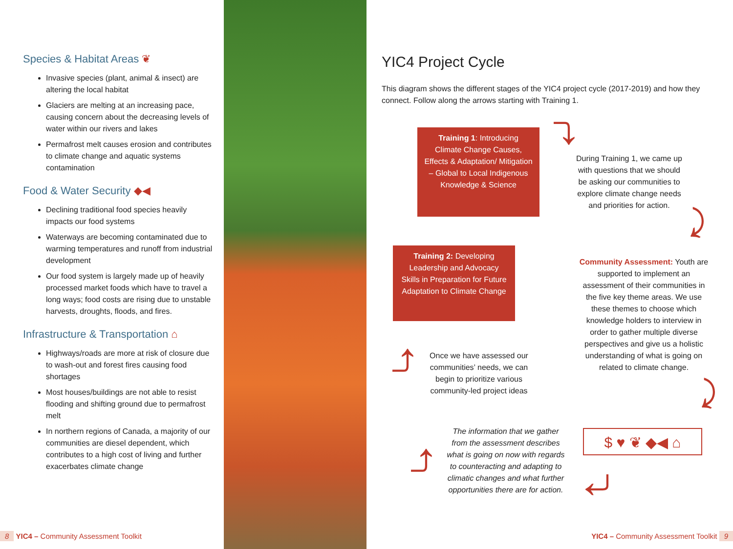Species & Habitat Areas ❦
Invasive species (plant, animal & insect) are altering the local habitat
Glaciers are melting at an increasing pace, causing concern about the decreasing levels of water within our rivers and lakes
Permafrost melt causes erosion and contributes to climate change and aquatic systems contamination
Food & Water Security ◆◀
Declining traditional food species heavily impacts our food systems
Waterways are becoming contaminated due to warming temperatures and runoff from industrial development
Our food system is largely made up of heavily processed market foods which have to travel a long ways; food costs are rising due to unstable harvests, droughts, floods, and fires.
Infrastructure & Transportation ⌂
Highways/roads are more at risk of closure due to wash-out and forest fires causing food shortages
Most houses/buildings are not able to resist flooding and shifting ground due to permafrost melt
In northern regions of Canada, a majority of our communities are diesel dependent, which contributes to a high cost of living and further exacerbates climate change
8 YIC4 – Community Assessment Toolkit
YIC4 Project Cycle
This diagram shows the different stages of the YIC4 project cycle (2017-2019) and how they connect. Follow along the arrows starting with Training 1.
Training 1: Introducing Climate Change Causes, Effects & Adaptation/ Mitigation – Global to Local Indigenous Knowledge & Science
⤵
During Training 1, we came up with questions that we should be asking our communities to explore climate change needs and priorities for action.
⤸
Training 2: Developing Leadership and Advocacy Skills in Preparation for Future Adaptation to Climate Change
Community Assessment: Youth are supported to implement an assessment of their communities in the five key theme areas. We use these themes to choose which knowledge holders to interview in order to gather multiple diverse perspectives and give us a holistic understanding of what is going on related to climate change.
⤴
Once we have assessed our communities’ needs, we can begin to prioritize various community-led project ideas
⤸
⤴
The information that we gather from the assessment describes what is going on now with regards to counteracting and adapting to climatic changes and what further opportunities there are for action.
$ ♥ ❦ ◆◀ ⌂
⤶
YIC4 – Community Assessment Toolkit 9